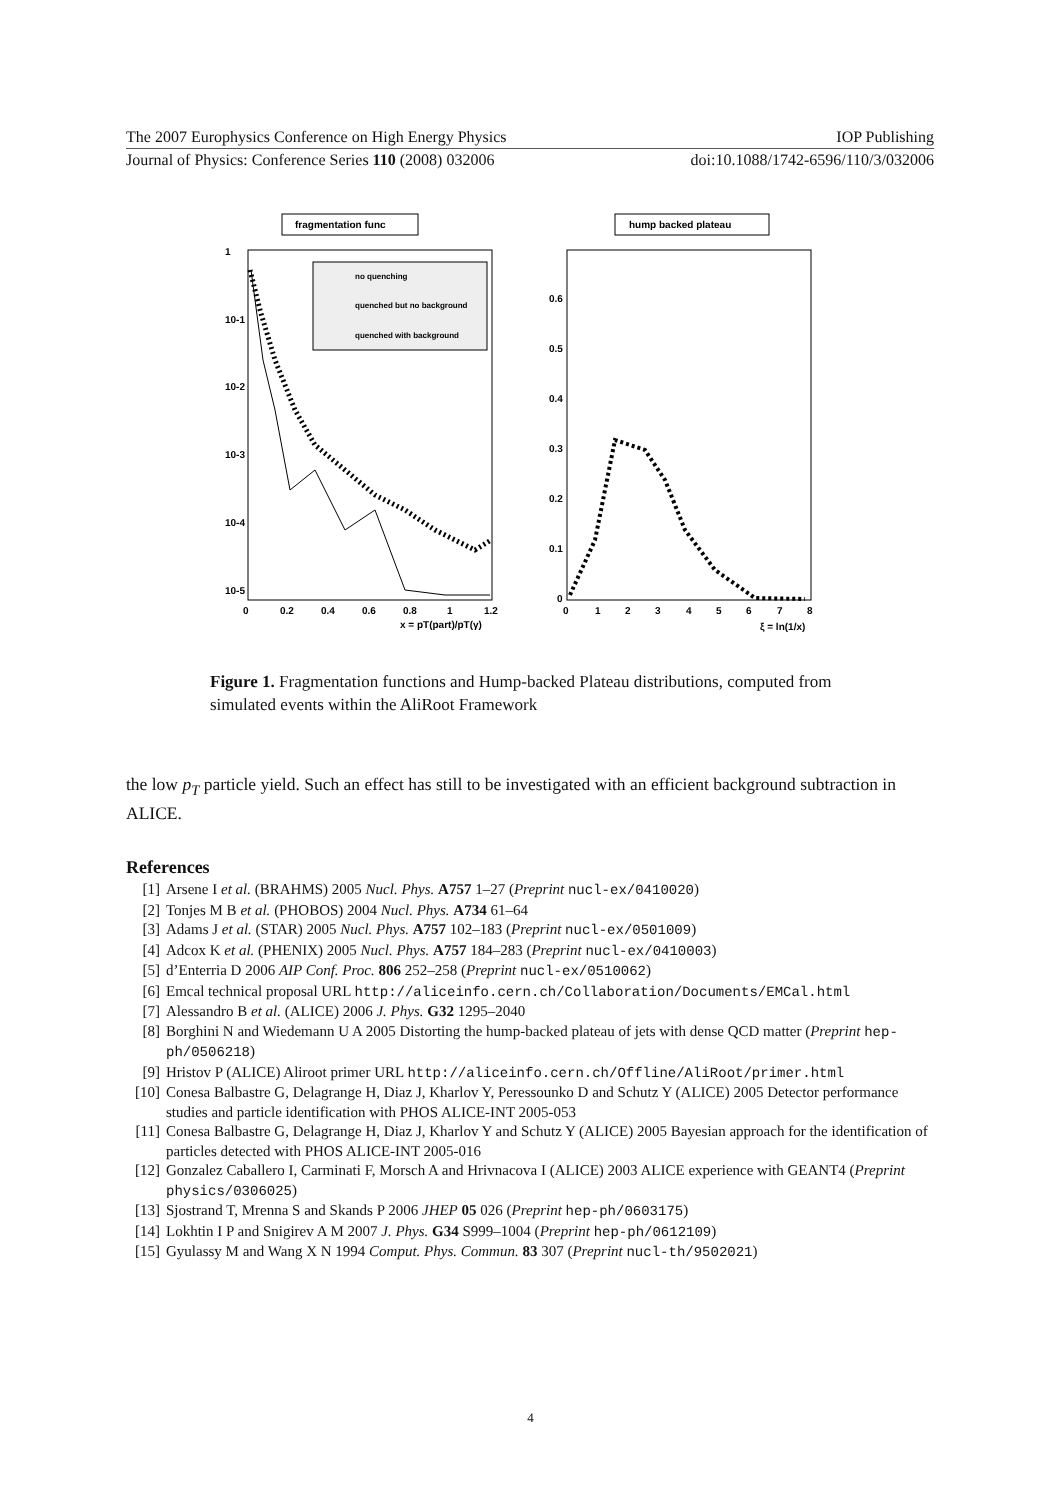The 2007 Europhysics Conference on High Energy Physics IOP Publishing
Journal of Physics: Conference Series 110 (2008) 032006 doi:10.1088/1742-6596/110/3/032006
fragmentation func
hump backed plateau
no quenching
quenched but no background
quenched with background
1
10-1
10-2
10-3
10-4
10-5
0
0.2
0.4
0.6
0.8
1
1.2
x = pT(part)/pT(γ)
0.6
0.5
0.4
0.3
0.2
0.1
0
0
1
2
3
4
5
6
7
8
ξ = ln(1/x)
Figure 1. Fragmentation functions and Hump-backed Plateau distributions, computed from simulated events within the AliRoot Framework
the low p<sub>T</sub> particle yield. Such an effect has still to be investigated with an efficient background subtraction in ALICE.
References
[1] Arsene I et al. (BRAHMS) 2005 Nucl. Phys. A757 1–27 (Preprint nucl-ex/0410020)
[2] Tonjes M B et al. (PHOBOS) 2004 Nucl. Phys. A734 61–64
[3] Adams J et al. (STAR) 2005 Nucl. Phys. A757 102–183 (Preprint nucl-ex/0501009)
[4] Adcox K et al. (PHENIX) 2005 Nucl. Phys. A757 184–283 (Preprint nucl-ex/0410003)
[5] d’Enterria D 2006 AIP Conf. Proc. 806 252–258 (Preprint nucl-ex/0510062)
[6] Emcal technical proposal URL http://aliceinfo.cern.ch/Collaboration/Documents/EMCal.html
[7] Alessandro B et al. (ALICE) 2006 J. Phys. G32 1295–2040
[8] Borghini N and Wiedemann U A 2005 Distorting the hump-backed plateau of jets with dense QCD matter (Preprint hep-ph/0506218)
[9] Hristov P (ALICE) Aliroot primer URL http://aliceinfo.cern.ch/Offline/AliRoot/primer.html
[10] Conesa Balbastre G, Delagrange H, Diaz J, Kharlov Y, Peressounko D and Schutz Y (ALICE) 2005 Detector performance studies and particle identification with PHOS ALICE-INT 2005-053
[11] Conesa Balbastre G, Delagrange H, Diaz J, Kharlov Y and Schutz Y (ALICE) 2005 Bayesian approach for the identification of particles detected with PHOS ALICE-INT 2005-016
[12] Gonzalez Caballero I, Carminati F, Morsch A and Hrivnacova I (ALICE) 2003 ALICE experience with GEANT4 (Preprint physics/0306025)
[13] Sjostrand T, Mrenna S and Skands P 2006 JHEP 05 026 (Preprint hep-ph/0603175)
[14] Lokhtin I P and Snigirev A M 2007 J. Phys. G34 S999–1004 (Preprint hep-ph/0612109)
[15] Gyulassy M and Wang X N 1994 Comput. Phys. Commun. 83 307 (Preprint nucl-th/9502021)
4